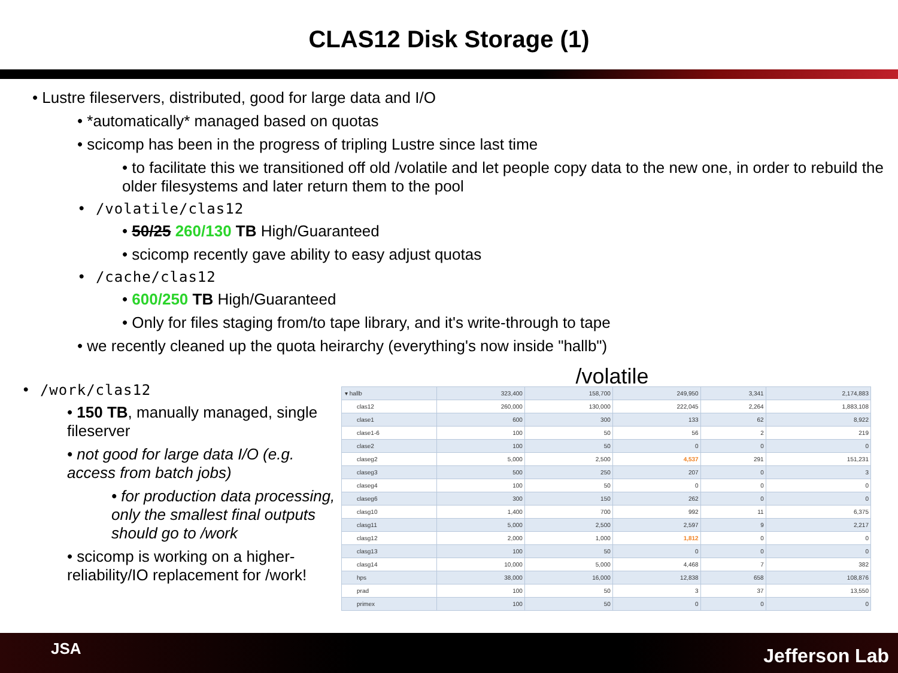CLAS12 Disk Storage (1)
• Lustre fileservers, distributed, good for large data and I/O
• *automatically* managed based on quotas
• scicomp has been in the progress of tripling Lustre since last time
• to facilitate this we transitioned off old /volatile and let people copy data to the new one, in order to rebuild the older filesystems and later return them to the pool
• /volatile/clas12
• 50/25 260/130 TB High/Guaranteed
• scicomp recently gave ability to easy adjust quotas
• /cache/clas12
• 600/250 TB High/Guaranteed
• Only for files staging from/to tape library, and it's write-through to tape
• we recently cleaned up the quota heirarchy (everything's now inside "hallb")
• /work/clas12
• 150 TB, manually managed, single fileserver
• not good for large data I/O (e.g. access from batch jobs)
• for production data processing, only the smallest final outputs should go to /work
• scicomp is working on a higher-reliability/IO replacement for /work!
/volatile
| ▾ hallb | 323,400 | 158,700 | 249,950 | 3,341 | 2,174,883 |
| clas12 | 260,000 | 130,000 | 222,045 | 2,264 | 1,883,108 |
| clase1 | 600 | 300 | 133 | 62 | 8,922 |
| clase1-6 | 100 | 50 | 56 | 2 | 219 |
| clase2 | 100 | 50 | 0 | 0 | 0 |
| claseg2 | 5,000 | 2,500 | 4,537 | 291 | 151,231 |
| claseg3 | 500 | 250 | 207 | 0 | 3 |
| claseg4 | 100 | 50 | 0 | 0 | 0 |
| claseg6 | 300 | 150 | 262 | 0 | 0 |
| clasg10 | 1,400 | 700 | 992 | 11 | 6,375 |
| clasg11 | 5,000 | 2,500 | 2,597 | 9 | 2,217 |
| clasg12 | 2,000 | 1,000 | 1,812 | 0 | 0 |
| clasg13 | 100 | 50 | 0 | 0 | 0 |
| clasg14 | 10,000 | 5,000 | 4,468 | 7 | 382 |
| hps | 38,000 | 16,000 | 12,838 | 658 | 108,876 |
| prad | 100 | 50 | 3 | 37 | 13,550 |
| primex | 100 | 50 | 0 | 0 | 0 |
JSA Jefferson Lab